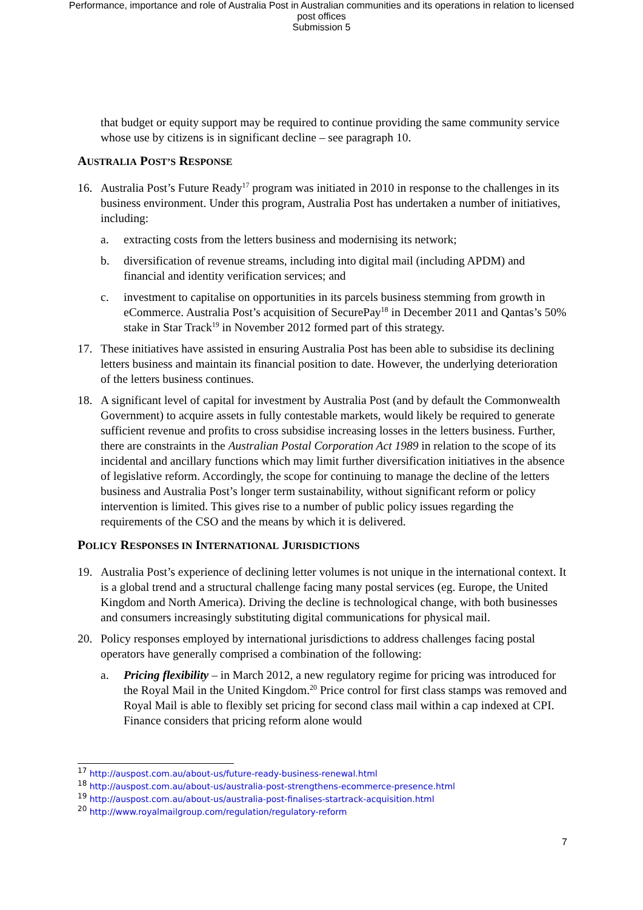Performance, importance and role of Australia Post in Australian communities and its operations in relation to licensed
post offices
Submission 5
that budget or equity support may be required to continue providing the same community service whose use by citizens is in significant decline – see paragraph 10.
AUSTRALIA POST’S RESPONSE
16. Australia Post’s Future Ready<sup>17</sup> program was initiated in 2010 in response to the challenges in its business environment. Under this program, Australia Post has undertaken a number of initiatives, including:
a. extracting costs from the letters business and modernising its network;
b. diversification of revenue streams, including into digital mail (including APDM) and financial and identity verification services; and
c. investment to capitalise on opportunities in its parcels business stemming from growth in eCommerce. Australia Post’s acquisition of SecurePay<sup>18</sup> in December 2011 and Qantas’s 50% stake in Star Track<sup>19</sup> in November 2012 formed part of this strategy.
17. These initiatives have assisted in ensuring Australia Post has been able to subsidise its declining letters business and maintain its financial position to date. However, the underlying deterioration of the letters business continues.
18. A significant level of capital for investment by Australia Post (and by default the Commonwealth Government) to acquire assets in fully contestable markets, would likely be required to generate sufficient revenue and profits to cross subsidise increasing losses in the letters business. Further, there are constraints in the Australian Postal Corporation Act 1989 in relation to the scope of its incidental and ancillary functions which may limit further diversification initiatives in the absence of legislative reform. Accordingly, the scope for continuing to manage the decline of the letters business and Australia Post’s longer term sustainability, without significant reform or policy intervention is limited. This gives rise to a number of public policy issues regarding the requirements of the CSO and the means by which it is delivered.
POLICY RESPONSES IN INTERNATIONAL JURISDICTIONS
19. Australia Post’s experience of declining letter volumes is not unique in the international context. It is a global trend and a structural challenge facing many postal services (eg. Europe, the United Kingdom and North America). Driving the decline is technological change, with both businesses and consumers increasingly substituting digital communications for physical mail.
20. Policy responses employed by international jurisdictions to address challenges facing postal operators have generally comprised a combination of the following:
a. Pricing flexibility – in March 2012, a new regulatory regime for pricing was introduced for the Royal Mail in the United Kingdom.<sup>20</sup> Price control for first class stamps was removed and Royal Mail is able to flexibly set pricing for second class mail within a cap indexed at CPI. Finance considers that pricing reform alone would
<sup>17</sup> http://auspost.com.au/about-us/future-ready-business-renewal.html
<sup>18</sup> http://auspost.com.au/about-us/australia-post-strengthens-ecommerce-presence.html
<sup>19</sup> http://auspost.com.au/about-us/australia-post-finalises-startrack-acquisition.html
<sup>20</sup> http://www.royalmailgroup.com/regulation/regulatory-reform
7